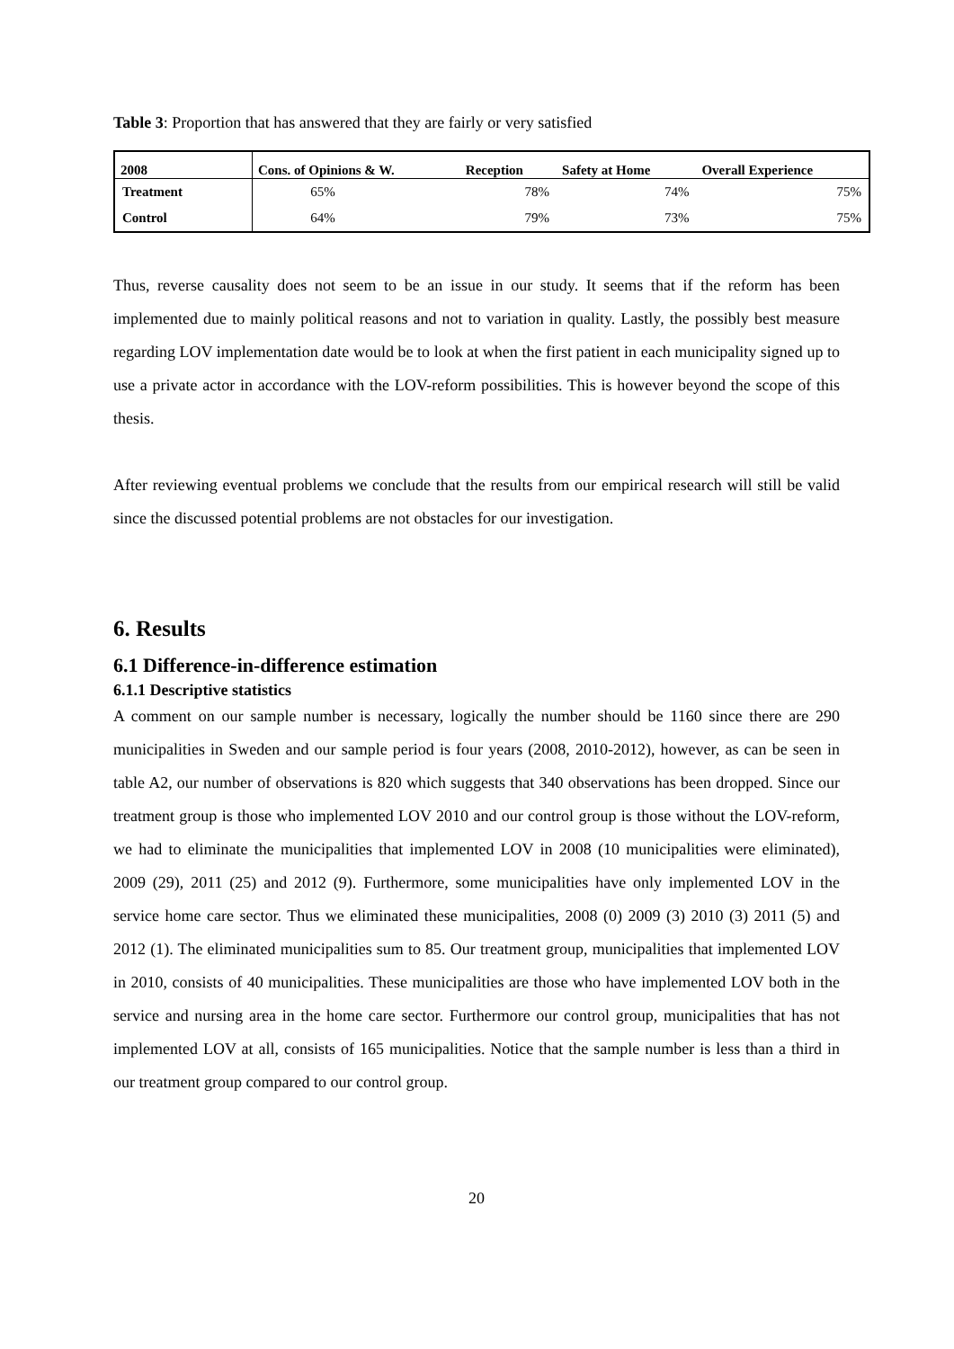Table 3: Proportion that has answered that they are fairly or very satisfied
| 2008 | Cons. of Opinions & W. | Reception | Safety at Home | Overall Experience |
| --- | --- | --- | --- | --- |
| Treatment | 65% | 78% | 74% | 75% |
| Control | 64% | 79% | 73% | 75% |
Thus, reverse causality does not seem to be an issue in our study. It seems that if the reform has been implemented due to mainly political reasons and not to variation in quality. Lastly, the possibly best measure regarding LOV implementation date would be to look at when the first patient in each municipality signed up to use a private actor in accordance with the LOV-reform possibilities. This is however beyond the scope of this thesis.
After reviewing eventual problems we conclude that the results from our empirical research will still be valid since the discussed potential problems are not obstacles for our investigation.
6. Results
6.1 Difference-in-difference estimation
6.1.1 Descriptive statistics
A comment on our sample number is necessary, logically the number should be 1160 since there are 290 municipalities in Sweden and our sample period is four years (2008, 2010-2012), however, as can be seen in table A2, our number of observations is 820 which suggests that 340 observations has been dropped. Since our treatment group is those who implemented LOV 2010 and our control group is those without the LOV-reform, we had to eliminate the municipalities that implemented LOV in 2008 (10 municipalities were eliminated), 2009 (29), 2011 (25) and 2012 (9). Furthermore, some municipalities have only implemented LOV in the service home care sector. Thus we eliminated these municipalities, 2008 (0) 2009 (3) 2010 (3) 2011 (5) and 2012 (1). The eliminated municipalities sum to 85. Our treatment group, municipalities that implemented LOV in 2010, consists of 40 municipalities. These municipalities are those who have implemented LOV both in the service and nursing area in the home care sector. Furthermore our control group, municipalities that has not implemented LOV at all, consists of 165 municipalities. Notice that the sample number is less than a third in our treatment group compared to our control group.
20